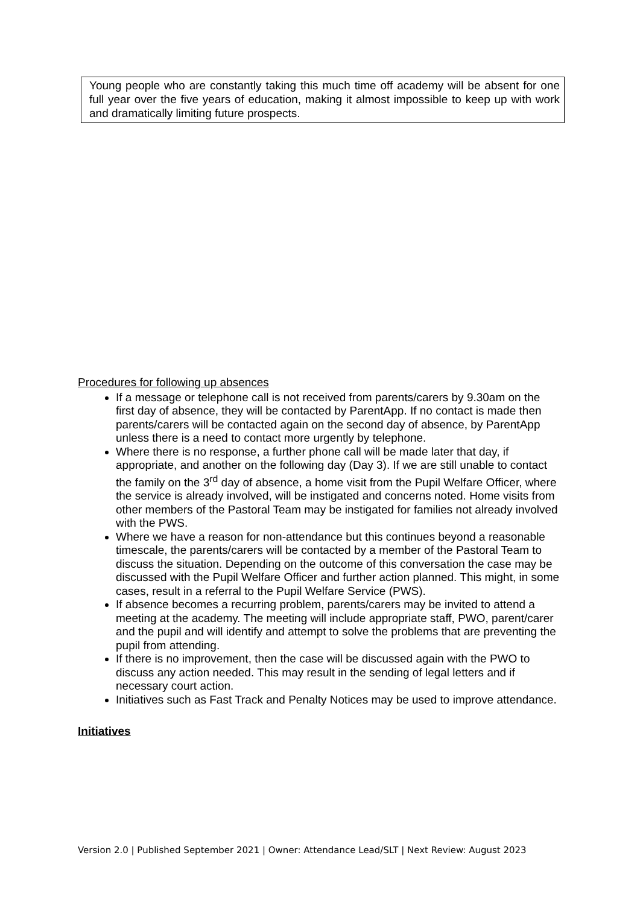Young people who are constantly taking this much time off academy will be absent for one full year over the five years of education, making it almost impossible to keep up with work and dramatically limiting future prospects.
Procedures for following up absences
If a message or telephone call is not received from parents/carers by 9.30am on the first day of absence, they will be contacted by ParentApp. If no contact is made then parents/carers will be contacted again on the second day of absence, by ParentApp unless there is a need to contact more urgently by telephone.
Where there is no response, a further phone call will be made later that day, if appropriate, and another on the following day (Day 3). If we are still unable to contact the family on the 3<sup>rd</sup> day of absence, a home visit from the Pupil Welfare Officer, where the service is already involved, will be instigated and concerns noted. Home visits from other members of the Pastoral Team may be instigated for families not already involved with the PWS.
Where we have a reason for non-attendance but this continues beyond a reasonable timescale, the parents/carers will be contacted by a member of the Pastoral Team to discuss the situation. Depending on the outcome of this conversation the case may be discussed with the Pupil Welfare Officer and further action planned. This might, in some cases, result in a referral to the Pupil Welfare Service (PWS).
If absence becomes a recurring problem, parents/carers may be invited to attend a meeting at the academy. The meeting will include appropriate staff, PWO, parent/carer and the pupil and will identify and attempt to solve the problems that are preventing the pupil from attending.
If there is no improvement, then the case will be discussed again with the PWO to discuss any action needed. This may result in the sending of legal letters and if necessary court action.
Initiatives such as Fast Track and Penalty Notices may be used to improve attendance.
Initiatives
Version 2.0 | Published September 2021 | Owner: Attendance Lead/SLT | Next Review: August 2023